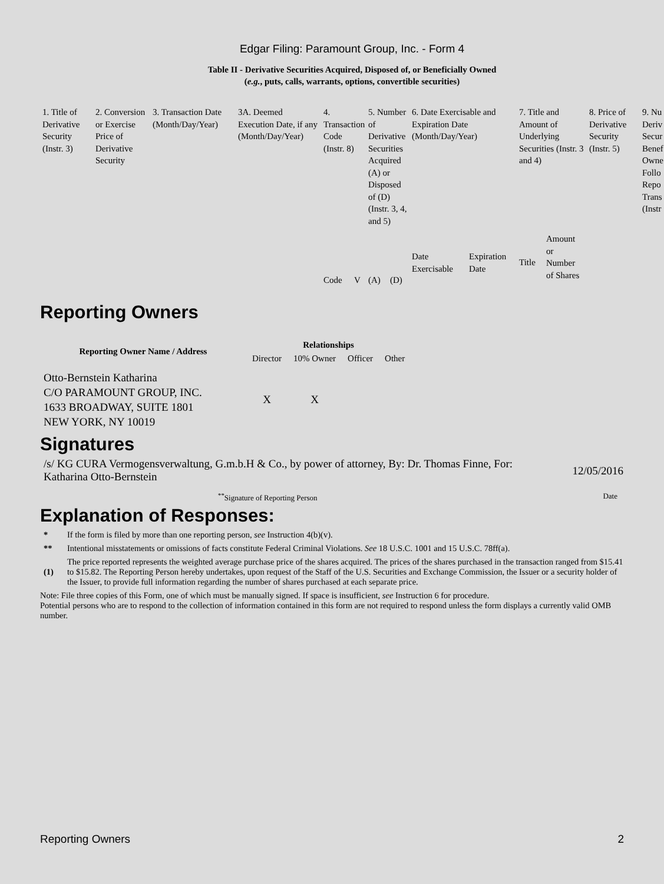Edgar Filing: Paramount Group, Inc. - Form 4
Table II - Derivative Securities Acquired, Disposed of, or Beneficially Owned
(e.g., puts, calls, warrants, options, convertible securities)
| 1. Title of Derivative Security (Instr. 3) | 2. Conversion or Exercise Price of Derivative Security | 3. Transaction Date (Month/Day/Year) | 3A. Deemed Execution Date, if any (Month/Day/Year) | 4. Transaction Code (Instr. 8) | | 5. Number of Derivative Securities Acquired (A) or Disposed of (D) (Instr. 3, 4, and 5) | | 6. Date Exercisable and Expiration Date (Month/Day/Year) | | 7. Title and Amount of Underlying Securities (Instr. 3 and 4) | | 8. Price of Derivative Security (Instr. 5) | 9. Nu Deriv Secur Benef Owne Follo Repo Trans (Instr |
| | | | | Code | V | (A) | (D) | Date Exercisable | Expiration Date | Title | Amount or Number of Shares | | |
Reporting Owners
| Reporting Owner Name / Address | Relationships | | | |
| --- | --- | --- | --- | --- |
| | Director | 10% Owner | Officer | Other |
| Otto-Bernstein Katharina C/O PARAMOUNT GROUP, INC. 1633 BROADWAY, SUITE 1801 NEW YORK, NY 10019 | X | X | | |
Signatures
/s/ KG CURA Vermogensverwaltung, G.m.b.H & Co., by power of attorney, By: Dr. Thomas Finne, For: Katharina Otto-Bernstein
12/05/2016
<sup>**</sup> Signature of Reporting Person
Date
Explanation of Responses:
* If the form is filed by more than one reporting person, see Instruction 4(b)(v).
** Intentional misstatements or omissions of facts constitute Federal Criminal Violations. See 18 U.S.C. 1001 and 15 U.S.C. 78ff(a).
(1) The price reported represents the weighted average purchase price of the shares acquired. The prices of the shares purchased in the transaction ranged from $15.41 to $15.82. The Reporting Person hereby undertakes, upon request of the Staff of the U.S. Securities and Exchange Commission, the Issuer or a security holder of the Issuer, to provide full information regarding the number of shares purchased at each separate price.
Note: File three copies of this Form, one of which must be manually signed. If space is insufficient, see Instruction 6 for procedure.
Potential persons who are to respond to the collection of information contained in this form are not required to respond unless the form displays a currently valid OMB number.
Reporting Owners 2